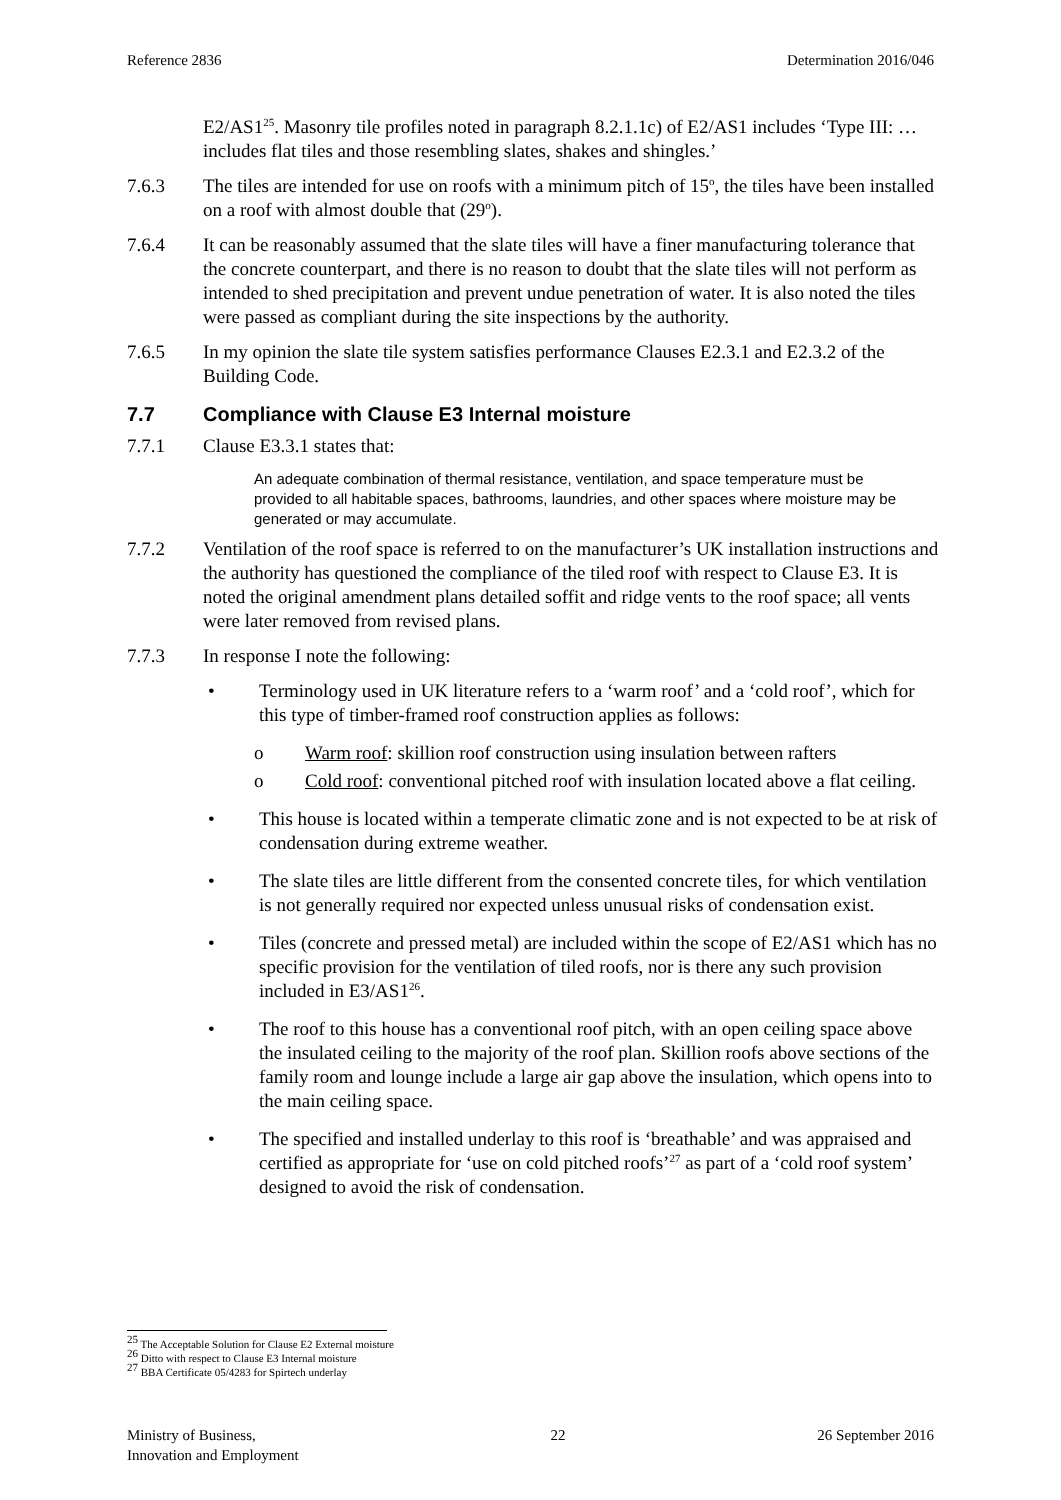Reference 2836 Determination 2016/046
E2/AS1<sup>25</sup>. Masonry tile profiles noted in paragraph 8.2.1.1c) of E2/AS1 includes ‘Type III: … includes flat tiles and those resembling slates, shakes and shingles.’
7.6.3 The tiles are intended for use on roofs with a minimum pitch of 15<sup>o</sup>, the tiles have been installed on a roof with almost double that (29<sup>o</sup>).
7.6.4 It can be reasonably assumed that the slate tiles will have a finer manufacturing tolerance that the concrete counterpart, and there is no reason to doubt that the slate tiles will not perform as intended to shed precipitation and prevent undue penetration of water. It is also noted the tiles were passed as compliant during the site inspections by the authority.
7.6.5 In my opinion the slate tile system satisfies performance Clauses E2.3.1 and E2.3.2 of the Building Code.
7.7 Compliance with Clause E3 Internal moisture
7.7.1 Clause E3.3.1 states that:
An adequate combination of thermal resistance, ventilation, and space temperature must be provided to all habitable spaces, bathrooms, laundries, and other spaces where moisture may be generated or may accumulate.
7.7.2 Ventilation of the roof space is referred to on the manufacturer’s UK installation instructions and the authority has questioned the compliance of the tiled roof with respect to Clause E3. It is noted the original amendment plans detailed soffit and ridge vents to the roof space; all vents were later removed from revised plans.
7.7.3 In response I note the following:
• Terminology used in UK literature refers to a ‘warm roof’ and a ‘cold roof’, which for this type of timber-framed roof construction applies as follows:
o Warm roof: skillion roof construction using insulation between rafters
o Cold roof: conventional pitched roof with insulation located above a flat ceiling.
• This house is located within a temperate climatic zone and is not expected to be at risk of condensation during extreme weather.
• The slate tiles are little different from the consented concrete tiles, for which ventilation is not generally required nor expected unless unusual risks of condensation exist.
• Tiles (concrete and pressed metal) are included within the scope of E2/AS1 which has no specific provision for the ventilation of tiled roofs, nor is there any such provision included in E3/AS1<sup>26</sup>.
• The roof to this house has a conventional roof pitch, with an open ceiling space above the insulated ceiling to the majority of the roof plan. Skillion roofs above sections of the family room and lounge include a large air gap above the insulation, which opens into to the main ceiling space.
• The specified and installed underlay to this roof is ‘breathable’ and was appraised and certified as appropriate for ‘use on cold pitched roofs’<sup>27</sup> as part of a ‘cold roof system’ designed to avoid the risk of condensation.
<sup>25</sup> The Acceptable Solution for Clause E2 External moisture
<sup>26</sup> Ditto with respect to Clause E3 Internal moisture
<sup>27</sup> BBA Certificate 05/4283 for Spirtech underlay
Ministry of Business,
Innovation and Employment 22 26 September 2016